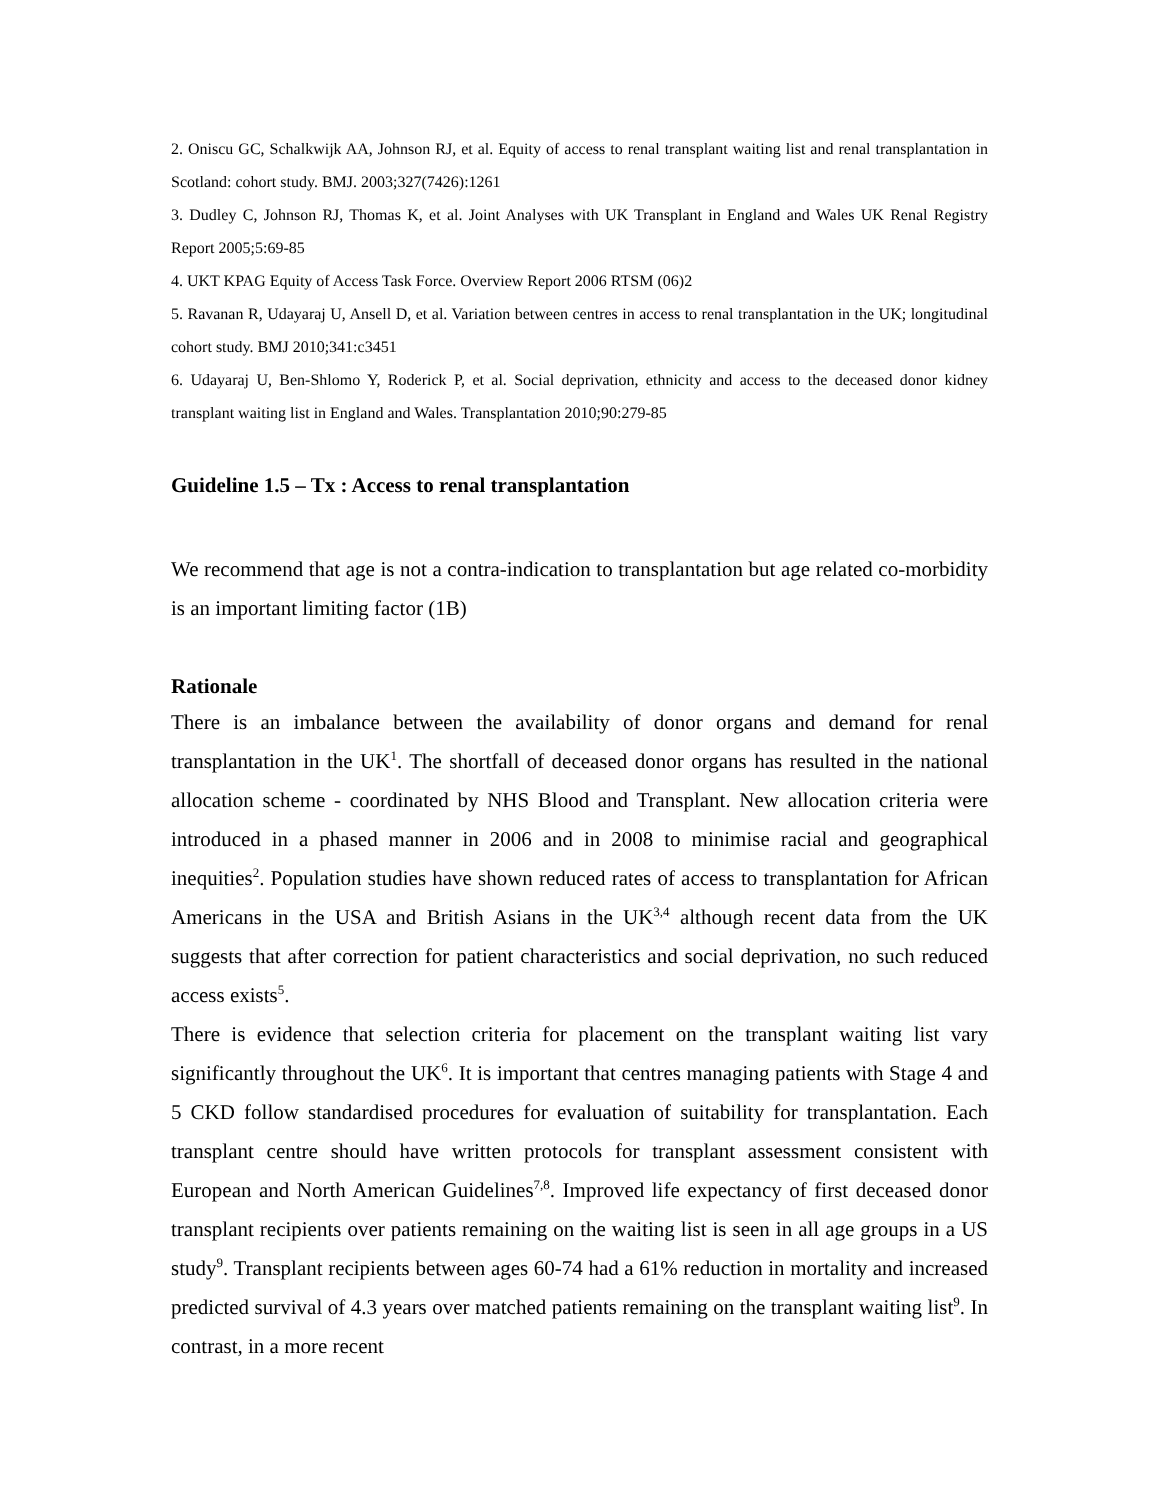2. Oniscu GC, Schalkwijk AA, Johnson RJ, et al. Equity of access to renal transplant waiting list and renal transplantation in Scotland: cohort study. BMJ. 2003;327(7426):1261
3. Dudley C, Johnson RJ, Thomas K, et al. Joint Analyses with UK Transplant in England and Wales UK Renal Registry Report 2005;5:69-85
4. UKT KPAG Equity of Access Task Force. Overview Report 2006 RTSM (06)2
5. Ravanan R, Udayaraj U, Ansell D, et al. Variation between centres in access to renal transplantation in the UK; longitudinal cohort study. BMJ 2010;341:c3451
6. Udayaraj U, Ben-Shlomo Y, Roderick P, et al. Social deprivation, ethnicity and access to the deceased donor kidney transplant waiting list in England and Wales. Transplantation 2010;90:279-85
Guideline 1.5 – Tx : Access to renal transplantation
We recommend that age is not a contra-indication to transplantation but age related co-morbidity is an important limiting factor (1B)
Rationale
There is an imbalance between the availability of donor organs and demand for renal transplantation in the UK<sup>1</sup>. The shortfall of deceased donor organs has resulted in the national allocation scheme - coordinated by NHS Blood and Transplant. New allocation criteria were introduced in a phased manner in 2006 and in 2008 to minimise racial and geographical inequities<sup>2</sup>. Population studies have shown reduced rates of access to transplantation for African Americans in the USA and British Asians in the UK<sup>3,4</sup> although recent data from the UK suggests that after correction for patient characteristics and social deprivation, no such reduced access exists<sup>5</sup>.
There is evidence that selection criteria for placement on the transplant waiting list vary significantly throughout the UK<sup>6</sup>. It is important that centres managing patients with Stage 4 and 5 CKD follow standardised procedures for evaluation of suitability for transplantation. Each transplant centre should have written protocols for transplant assessment consistent with European and North American Guidelines<sup>7,8</sup>. Improved life expectancy of first deceased donor transplant recipients over patients remaining on the waiting list is seen in all age groups in a US study<sup>9</sup>. Transplant recipients between ages 60-74 had a 61% reduction in mortality and increased predicted survival of 4.3 years over matched patients remaining on the transplant waiting list<sup>9</sup>. In contrast, in a more recent